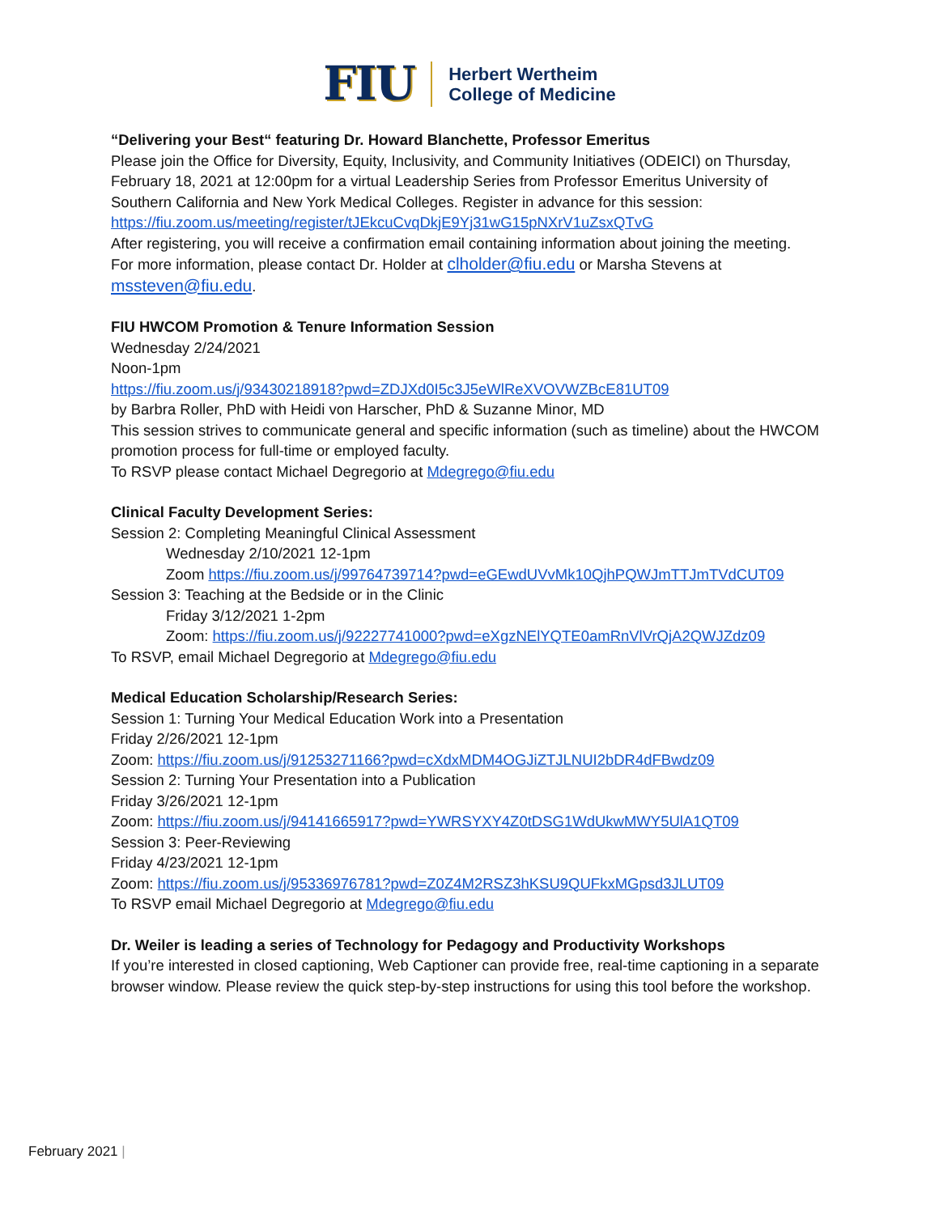FIU Herbert Wertheim
College of Medicine
“Delivering your Best“ featuring Dr. Howard Blanchette, Professor Emeritus
Please join the Office for Diversity, Equity, Inclusivity, and Community Initiatives (ODEICI) on Thursday, February 18, 2021 at 12:00pm for a virtual Leadership Series from Professor Emeritus University of Southern California and New York Medical Colleges. Register in advance for this session:
https://fiu.zoom.us/meeting/register/tJEkcuCvqDkjE9Yj31wG15pNXrV1uZsxQTvG
After registering, you will receive a confirmation email containing information about joining the meeting.
For more information, please contact Dr. Holder at clholder@fiu.edu or Marsha Stevens at mssteven@fiu.edu.
FIU HWCOM Promotion & Tenure Information Session
Wednesday 2/24/2021
Noon-1pm
https://fiu.zoom.us/j/93430218918?pwd=ZDJXd0I5c3J5eWlReXVOVWZBcE81UT09
by Barbra Roller, PhD with Heidi von Harscher, PhD & Suzanne Minor, MD
This session strives to communicate general and specific information (such as timeline) about the HWCOM promotion process for full-time or employed faculty.
To RSVP please contact Michael Degregorio at Mdegrego@fiu.edu
Clinical Faculty Development Series:
Session 2: Completing Meaningful Clinical Assessment
Wednesday 2/10/2021 12-1pm
Zoom https://fiu.zoom.us/j/99764739714?pwd=eGEwdUVvMk10QjhPQWJmTTJmTVdCUT09
Session 3: Teaching at the Bedside or in the Clinic
Friday 3/12/2021 1-2pm
Zoom: https://fiu.zoom.us/j/92227741000?pwd=eXgzNElYQTE0amRnVlVrQjA2QWJZdz09
To RSVP, email Michael Degregorio at Mdegrego@fiu.edu
Medical Education Scholarship/Research Series:
Session 1: Turning Your Medical Education Work into a Presentation
Friday 2/26/2021 12-1pm
Zoom: https://fiu.zoom.us/j/91253271166?pwd=cXdxMDM4OGJiZTJLNUI2bDR4dFBwdz09
Session 2: Turning Your Presentation into a Publication
Friday 3/26/2021 12-1pm
Zoom: https://fiu.zoom.us/j/94141665917?pwd=YWRSYXY4Z0tDSG1WdUkwMWY5UlA1QT09
Session 3: Peer-Reviewing
Friday 4/23/2021 12-1pm
Zoom: https://fiu.zoom.us/j/95336976781?pwd=Z0Z4M2RSZ3hKSU9QUFkxMGpsd3JLUT09
To RSVP email Michael Degregorio at Mdegrego@fiu.edu
Dr. Weiler is leading a series of Technology for Pedagogy and Productivity Workshops
If you’re interested in closed captioning, Web Captioner can provide free, real-time captioning in a separate browser window. Please review the quick step-by-step instructions for using this tool before the workshop.
February 2021 |